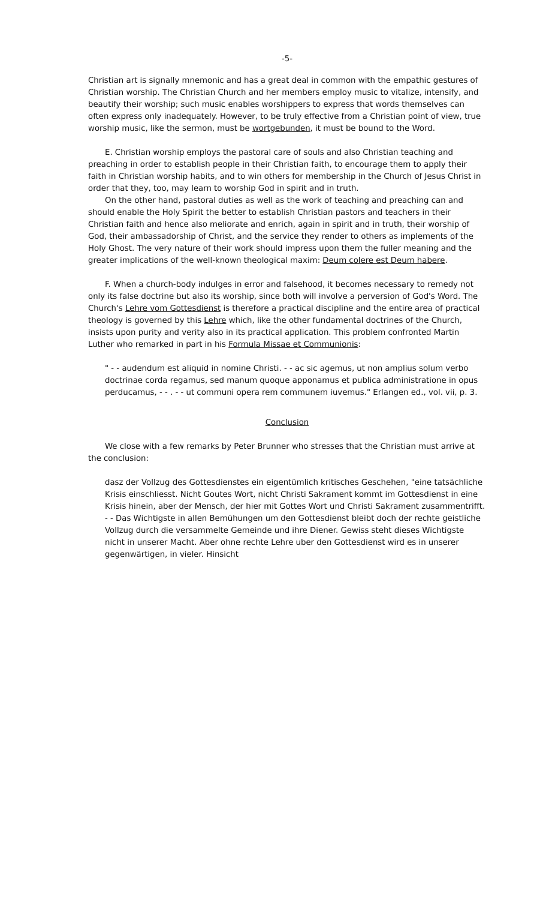-5-
Christian art is signally mnemonic and has a great deal in common with the empathic gestures of Christian worship. The Christian Church and her members employ music to vitalize, intensify, and beautify their worship; such music enables worshippers to express that words themselves can often express only inadequately. However, to be truly effective from a Christian point of view, true worship music, like the sermon, must be wortgebunden, it must be bound to the Word.
E. Christian worship employs the pastoral care of souls and also Christian teaching and preaching in order to establish people in their Christian faith, to encourage them to apply their faith in Christian worship habits, and to win others for membership in the Church of Jesus Christ in order that they, too, may learn to worship God in spirit and in truth.
On the other hand, pastoral duties as well as the work of teaching and preaching can and should enable the Holy Spirit the better to establish Christian pastors and teachers in their Christian faith and hence also meliorate and enrich, again in spirit and in truth, their worship of God, their ambassadorship of Christ, and the service they render to others as implements of the Holy Ghost. The very nature of their work should impress upon them the fuller meaning and the greater implications of the well-known theological maxim: Deum colere est Deum habere.
F. When a church-body indulges in error and falsehood, it becomes necessary to remedy not only its false doctrine but also its worship, since both will involve a perversion of God's Word. The Church's Lehre vom Gottesdienst is therefore a practical discipline and the entire area of practical theology is governed by this Lehre which, like the other fundamental doctrines of the Church, insists upon purity and verity also in its practical application. This problem confronted Martin Luther who remarked in part in his Formula Missae et Communionis:
" - - audendum est aliquid in nomine Christi. - - ac sic agemus, ut non amplius solum verbo doctrinae corda regamus, sed manum quoque apponamus et publica administratione in opus perducamus, - - . - - ut communi opera rem communem iuvemus." Erlangen ed., vol. vii, p. 3.
Conclusion
We close with a few remarks by Peter Brunner who stresses that the Christian must arrive at the conclusion:
dasz der Vollzug des Gottesdienstes ein eigentümlich kritisches Geschehen, "eine tatsächliche Krisis einschliesst. Nicht Goutes Wort, nicht Christi Sakrament kommt im Gottesdienst in eine Krisis hinein, aber der Mensch, der hier mit Gottes Wort und Christi Sakrament zusammentrifft. - - Das Wichtigste in allen Bemühungen um den Gottesdienst bleibt doch der rechte geistliche Vollzug durch die versammelte Gemeinde und ihre Diener. Gewiss steht dieses Wichtigste nicht in unserer Macht. Aber ohne rechte Lehre uber den Gottesdienst wird es in unserer gegenwärtigen, in vieler. Hinsicht